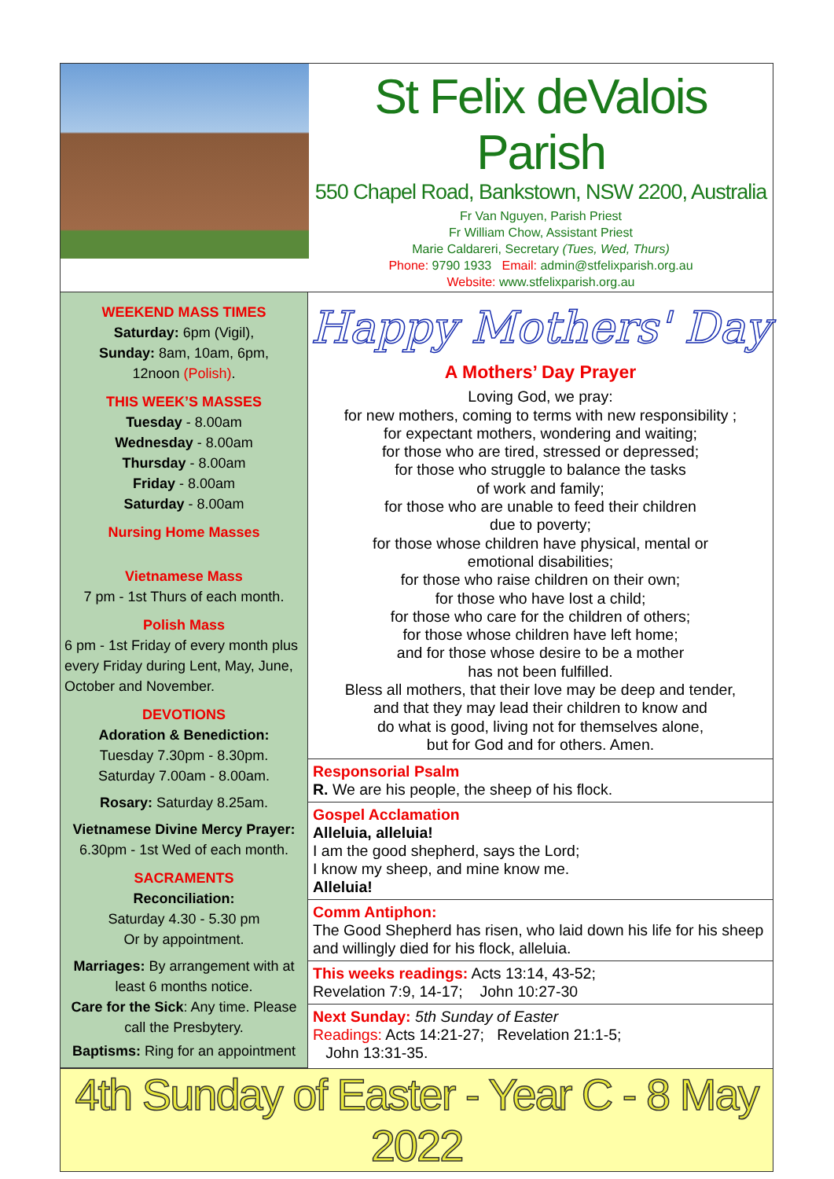St Felix deValois Parish
550 Chapel Road, Bankstown, NSW 2200, Australia
Fr Van Nguyen, Parish Priest
Fr William Chow, Assistant Priest
Marie Caldareri, Secretary (Tues, Wed, Thurs)
Phone: 9790 1933 Email: admin@stfelixparish.org.au
Website: www.stfelixparish.org.au
WEEKEND MASS TIMES
Saturday: 6pm (Vigil),
Sunday: 8am, 10am, 6pm,
12noon (Polish).
THIS WEEK’S MASSES
Tuesday - 8.00am
Wednesday - 8.00am
Thursday - 8.00am
Friday - 8.00am
Saturday - 8.00am
Nursing Home Masses
Vietnamese Mass
7 pm - 1st Thurs of each month.
Polish Mass
6 pm - 1st Friday of every month plus every Friday during Lent, May, June, October and November.
DEVOTIONS
Adoration & Benediction:
Tuesday 7.30pm - 8.30pm.
Saturday 7.00am - 8.00am.
Rosary: Saturday 8.25am.
Vietnamese Divine Mercy Prayer:
6.30pm - 1st Wed of each month.
SACRAMENTS
Reconciliation:
Saturday 4.30 - 5.30 pm
Or by appointment.
Marriages: By arrangement with at least 6 months notice.
Care for the Sick: Any time. Please call the Presbytery.
Baptisms: Ring for an appointment
Happy Mothers' Day
A Mothers’ Day Prayer
Loving God, we pray:
for new mothers, coming to terms with new responsibility ;
for expectant mothers, wondering and waiting;
for those who are tired, stressed or depressed;
for those who struggle to balance the tasks
of work and family;
for those who are unable to feed their children
due to poverty;
for those whose children have physical, mental or
emotional disabilities;
for those who raise children on their own;
for those who have lost a child;
for those who care for the children of others;
for those whose children have left home;
and for those whose desire to be a mother
has not been fulfilled.
Bless all mothers, that their love may be deep and tender,
and that they may lead their children to know and
do what is good, living not for themselves alone,
but for God and for others. Amen.
Responsorial Psalm
R. We are his people, the sheep of his flock.
Gospel Acclamation
Alleluia, alleluia!
I am the good shepherd, says the Lord;
I know my sheep, and mine know me.
Alleluia!
Comm Antiphon:
The Good Shepherd has risen, who laid down his life for his sheep and willingly died for his flock, alleluia.
This weeks readings: Acts 13:14, 43-52;
Revelation 7:9, 14-17; John 10:27-30
Next Sunday: 5th Sunday of Easter
Readings: Acts 14:21-27; Revelation 21:1-5;
John 13:31-35.
4th Sunday of Easter - Year C - 8 May 2022